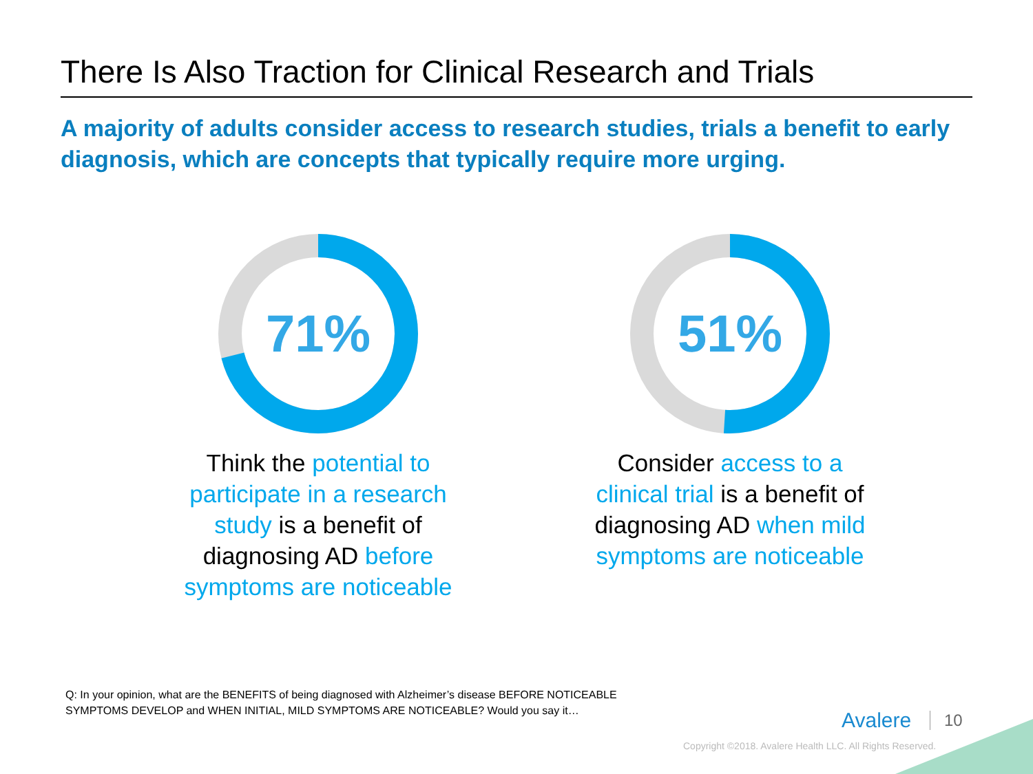There Is Also Traction for Clinical Research and Trials
A majority of adults consider access to research studies, trials a benefit to early diagnosis, which are concepts that typically require more urging.
71%
Think the potential to participate in a research study is a benefit of diagnosing AD before symptoms are noticeable
51%
Consider access to a clinical trial is a benefit of diagnosing AD when mild symptoms are noticeable
Q: In your opinion, what are the BENEFITS of being diagnosed with Alzheimer’s disease BEFORE NOTICEABLE
SYMPTOMS DEVELOP and WHEN INITIAL, MILD SYMPTOMS ARE NOTICEABLE? Would you say it…
Avalere 10
Copyright ©2018. Avalere Health LLC. All Rights Reserved.